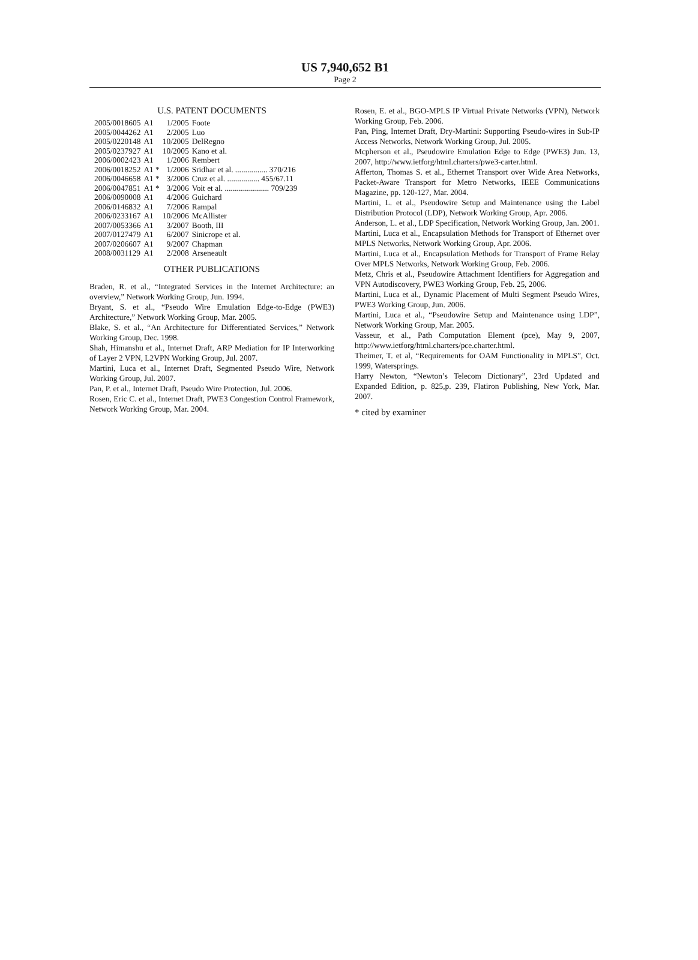US 7,940,652 B1
Page 2
U.S. PATENT DOCUMENTS
| 2005/0018605 | A1 | 1/2005 | Foote |
| 2005/0044262 | A1 | 2/2005 | Luo |
| 2005/0220148 | A1 | 10/2005 | DelRegno |
| 2005/0237927 | A1 | 10/2005 | Kano et al. |
| 2006/0002423 | A1 | 1/2006 | Rembert |
| 2006/0018252 | A1 * | 1/2006 | Sridhar et al. ................ 370/216 |
| 2006/0046658 | A1 * | 3/2006 | Cruz et al. ................ 455/67.11 |
| 2006/0047851 | A1 * | 3/2006 | Voit et al. ...................... 709/239 |
| 2006/0090008 | A1 | 4/2006 | Guichard |
| 2006/0146832 | A1 | 7/2006 | Rampal |
| 2006/0233167 | A1 | 10/2006 | McAllister |
| 2007/0053366 | A1 | 3/2007 | Booth, III |
| 2007/0127479 | A1 | 6/2007 | Sinicrope et al. |
| 2007/0206607 | A1 | 9/2007 | Chapman |
| 2008/0031129 | A1 | 2/2008 | Arseneault |
OTHER PUBLICATIONS
Braden, R. et al., “Integrated Services in the Internet Architecture: an overview,” Network Working Group, Jun. 1994.
Bryant, S. et al., “Pseudo Wire Emulation Edge-to-Edge (PWE3) Architecture,” Network Working Group, Mar. 2005.
Blake, S. et al., “An Architecture for Differentiated Services,” Network Working Group, Dec. 1998.
Shah, Himanshu et al., Internet Draft, ARP Mediation for IP Interworking of Layer 2 VPN, L2VPN Working Group, Jul. 2007.
Martini, Luca et al., Internet Draft, Segmented Pseudo Wire, Network Working Group, Jul. 2007.
Pan, P. et al., Internet Draft, Pseudo Wire Protection, Jul. 2006.
Rosen, Eric C. et al., Internet Draft, PWE3 Congestion Control Framework, Network Working Group, Mar. 2004.
Rosen, E. et al., BGO-MPLS IP Virtual Private Networks (VPN), Network Working Group, Feb. 2006.
Pan, Ping, Internet Draft, Dry-Martini: Supporting Pseudo-wires in Sub-IP Access Networks, Network Working Group, Jul. 2005.
Mcpherson et al., Pseudowire Emulation Edge to Edge (PWE3) Jun. 13, 2007, http://www.ietforg/html.charters/pwe3-carter.html.
Afferton, Thomas S. et al., Ethernet Transport over Wide Area Networks, Packet-Aware Transport for Metro Networks, IEEE Communications Magazine, pp. 120-127, Mar. 2004.
Martini, L. et al., Pseudowire Setup and Maintenance using the Label Distribution Protocol (LDP), Network Working Group, Apr. 2006.
Anderson, L. et al., LDP Specification, Network Working Group, Jan. 2001.
Martini, Luca et al., Encapsulation Methods for Transport of Ethernet over MPLS Networks, Network Working Group, Apr. 2006.
Martini, Luca et al., Encapsulation Methods for Transport of Frame Relay Over MPLS Networks, Network Working Group, Feb. 2006.
Metz, Chris et al., Pseudowire Attachment Identifiers for Aggregation and VPN Autodiscovery, PWE3 Working Group, Feb. 25, 2006.
Martini, Luca et al., Dynamic Placement of Multi Segment Pseudo Wires, PWE3 Working Group, Jun. 2006.
Martini, Luca et al., “Pseudowire Setup and Maintenance using LDP”, Network Working Group, Mar. 2005.
Vasseur, et al., Path Computation Element (pce), May 9, 2007, http://www.ietforg/html.charters/pce.charter.html.
Theimer, T. et al, “Requirements for OAM Functionality in MPLS”, Oct. 1999, Watersprings.
Harry Newton, “Newton’s Telecom Dictionary”, 23rd Updated and Expanded Edition, p. 825,p. 239, Flatiron Publishing, New York, Mar. 2007.
* cited by examiner